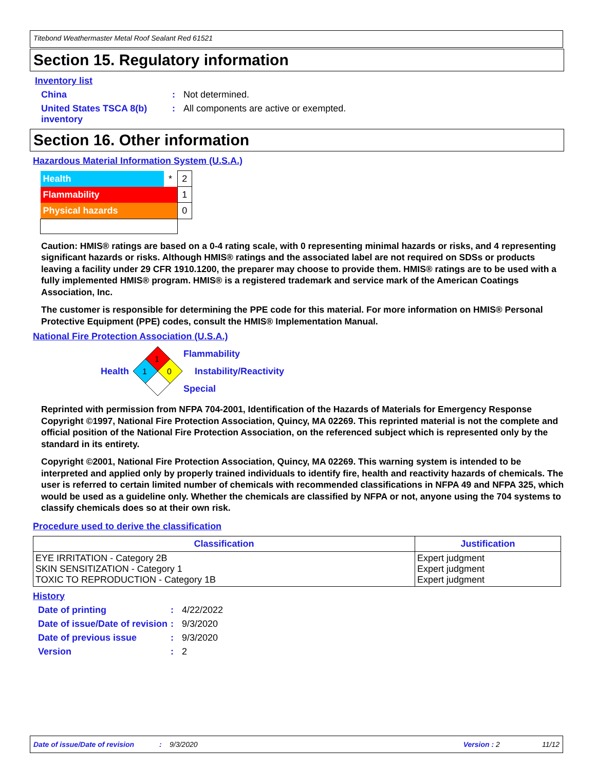Titebond Weathermaster Metal Roof Sealant Red 61521
Section 15. Regulatory information
Inventory list
China : Not determined.
United States TSCA 8(b) inventory
: All components are active or exempted.
Section 16. Other information
Hazardous Material Information System (U.S.A.)
| Health | * | 2 |
| Flammability | | 1 |
| Physical hazards | | 0 |
Caution: HMIS® ratings are based on a 0-4 rating scale, with 0 representing minimal hazards or risks, and 4 representing significant hazards or risks. Although HMIS® ratings and the associated label are not required on SDSs or products leaving a facility under 29 CFR 1910.1200, the preparer may choose to provide them. HMIS® ratings are to be used with a fully implemented HMIS® program. HMIS® is a registered trademark and service mark of the American Coatings Association, Inc.
The customer is responsible for determining the PPE code for this material. For more information on HMIS® Personal Protective Equipment (PPE) codes, consult the HMIS® Implementation Manual.
National Fire Protection Association (U.S.A.)
Health
1
1
0
Flammability
Instability/Reactivity
Special
Reprinted with permission from NFPA 704-2001, Identification of the Hazards of Materials for Emergency Response Copyright ©1997, National Fire Protection Association, Quincy, MA 02269. This reprinted material is not the complete and official position of the National Fire Protection Association, on the referenced subject which is represented only by the standard in its entirety.
Copyright ©2001, National Fire Protection Association, Quincy, MA 02269. This warning system is intended to be interpreted and applied only by properly trained individuals to identify fire, health and reactivity hazards of chemicals. The user is referred to certain limited number of chemicals with recommended classifications in NFPA 49 and NFPA 325, which would be used as a guideline only. Whether the chemicals are classified by NFPA or not, anyone using the 704 systems to classify chemicals does so at their own risk.
Procedure used to derive the classification
| Classification | Justification |
| --- | --- |
| EYE IRRITATION - Category 2B SKIN SENSITIZATION - Category 1 TOXIC TO REPRODUCTION - Category 1B | Expert judgment Expert judgment Expert judgment |
History
Date of printing : 4/22/2022
Date of issue/Date of revision
: 9/3/2020
Date of previous issue : 9/3/2020
Version : 2
Date of issue/Date of revision: 9/3/2020 Version : 2 11/12